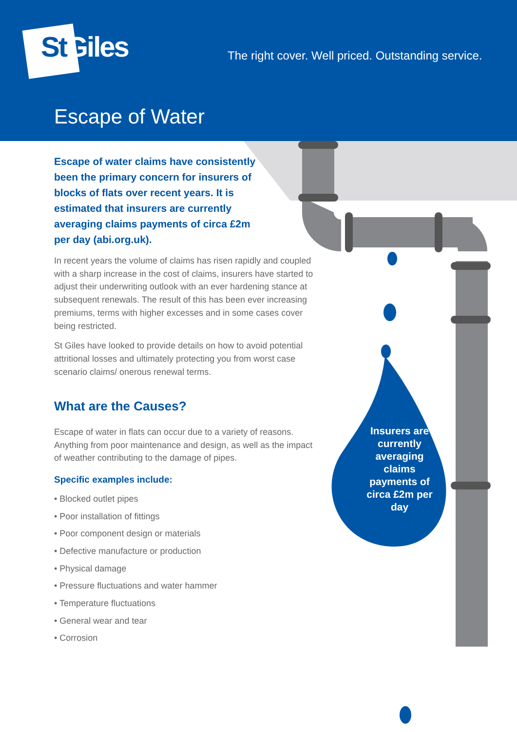StGiles
The right cover. Well priced. Outstanding service.
Escape of Water
Insurers are currently averaging claims payments of circa £2m per day
Escape of water claims have consistently been the primary concern for insurers of blocks of flats over recent years. It is estimated that insurers are currently averaging claims payments of circa £2m per day (abi.org.uk).
In recent years the volume of claims has risen rapidly and coupled with a sharp increase in the cost of claims, insurers have started to adjust their underwriting outlook with an ever hardening stance at subsequent renewals. The result of this has been ever increasing premiums, terms with higher excesses and in some cases cover being restricted.
St Giles have looked to provide details on how to avoid potential attritional losses and ultimately protecting you from worst case scenario claims/ onerous renewal terms.
What are the Causes?
Escape of water in flats can occur due to a variety of reasons. Anything from poor maintenance and design, as well as the impact of weather contributing to the damage of pipes.
Specific examples include:
• Blocked outlet pipes
• Poor installation of fittings
• Poor component design or materials
• Defective manufacture or production
• Physical damage
• Pressure fluctuations and water hammer
• Temperature fluctuations
• General wear and tear
• Corrosion